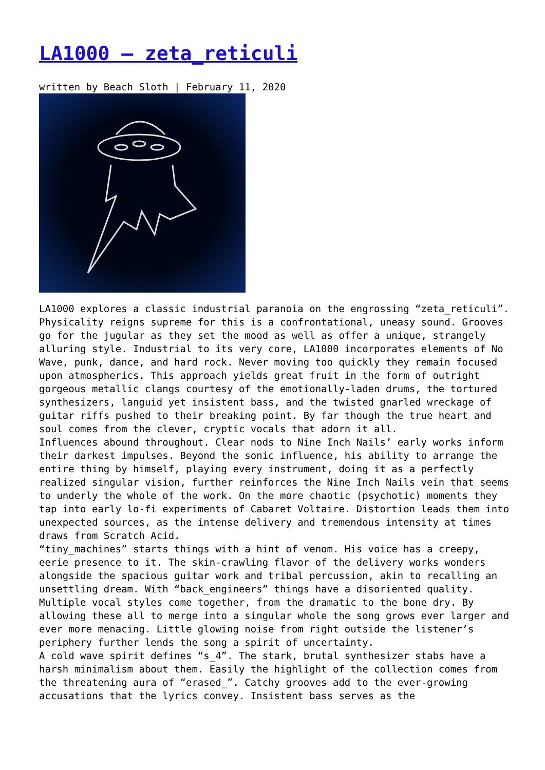LA1000 – zeta_reticuli
written by Beach Sloth | February 11, 2020
LA1000 explores a classic industrial paranoia on the engrossing “zeta_reticuli”. Physicality reigns supreme for this is a confrontational, uneasy sound. Grooves go for the jugular as they set the mood as well as offer a unique, strangely alluring style. Industrial to its very core, LA1000 incorporates elements of No Wave, punk, dance, and hard rock. Never moving too quickly they remain focused upon atmospherics. This approach yields great fruit in the form of outright gorgeous metallic clangs courtesy of the emotionally-laden drums, the tortured synthesizers, languid yet insistent bass, and the twisted gnarled wreckage of guitar riffs pushed to their breaking point. By far though the true heart and soul comes from the clever, cryptic vocals that adorn it all.
Influences abound throughout. Clear nods to Nine Inch Nails’ early works inform their darkest impulses. Beyond the sonic influence, his ability to arrange the entire thing by himself, playing every instrument, doing it as a perfectly realized singular vision, further reinforces the Nine Inch Nails vein that seems to underly the whole of the work. On the more chaotic (psychotic) moments they tap into early lo-fi experiments of Cabaret Voltaire. Distortion leads them into unexpected sources, as the intense delivery and tremendous intensity at times draws from Scratch Acid.
“tiny_machines” starts things with a hint of venom. His voice has a creepy, eerie presence to it. The skin-crawling flavor of the delivery works wonders alongside the spacious guitar work and tribal percussion, akin to recalling an unsettling dream. With “back_engineers” things have a disoriented quality. Multiple vocal styles come together, from the dramatic to the bone dry. By allowing these all to merge into a singular whole the song grows ever larger and ever more menacing. Little glowing noise from right outside the listener’s periphery further lends the song a spirit of uncertainty.
A cold wave spirit defines “s_4”. The stark, brutal synthesizer stabs have a harsh minimalism about them. Easily the highlight of the collection comes from the threatening aura of “erased_”. Catchy grooves add to the ever-growing accusations that the lyrics convey. Insistent bass serves as the